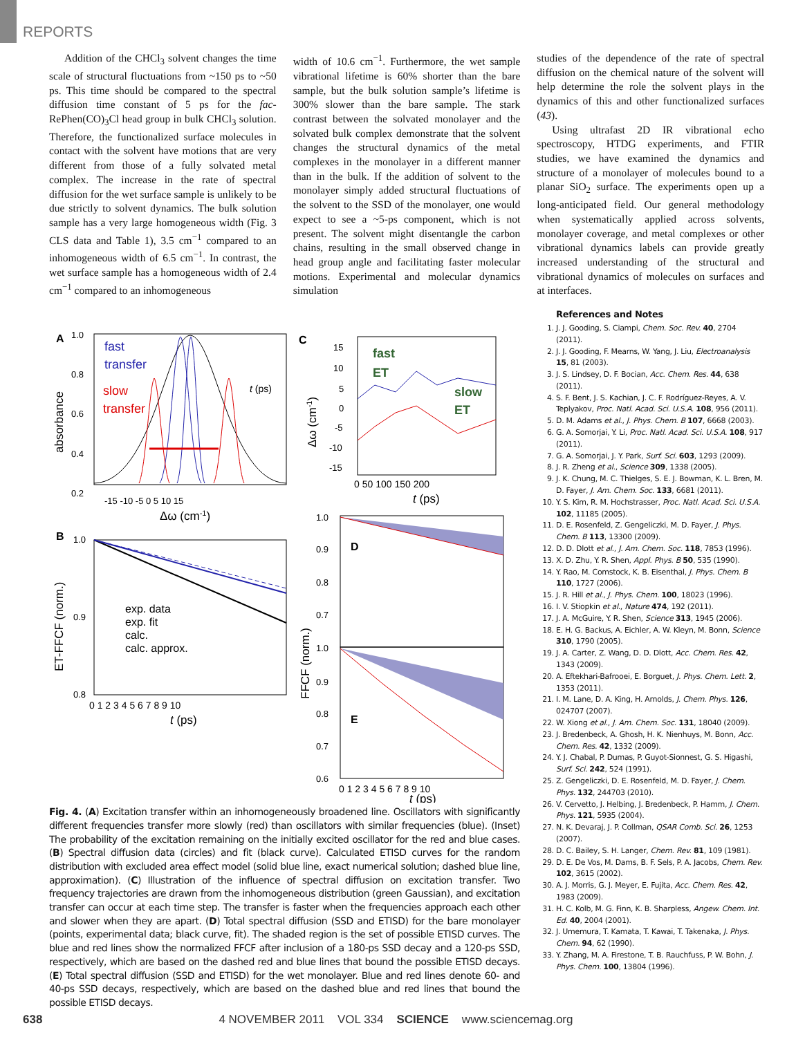REPORTS
Addition of the CHCl<sub>3</sub> solvent changes the time scale of structural fluctuations from ~150 ps to ~50 ps. This time should be compared to the spectral diffusion time constant of 5 ps for the fac-RePhen(CO)<sub>3</sub>Cl head group in bulk CHCl<sub>3</sub> solution. Therefore, the functionalized surface molecules in contact with the solvent have motions that are very different from those of a fully solvated metal complex. The increase in the rate of spectral diffusion for the wet surface sample is unlikely to be due strictly to solvent dynamics. The bulk solution sample has a very large homogeneous width (Fig. 3 CLS data and Table 1), 3.5 cm<sup>−1</sup> compared to an inhomogeneous width of 6.5 cm<sup>−1</sup>. In contrast, the wet surface sample has a homogeneous width of 2.4 cm<sup>−1</sup> compared to an inhomogeneous
width of 10.6 cm<sup>−1</sup>. Furthermore, the wet sample vibrational lifetime is 60% shorter than the bare sample, but the bulk solution sample’s lifetime is 300% slower than the bare sample. The stark contrast between the solvated monolayer and the solvated bulk complex demonstrate that the solvent changes the structural dynamics of the metal complexes in the monolayer in a different manner than in the bulk. If the addition of solvent to the monolayer simply added structural fluctuations of the solvent to the SSD of the monolayer, one would expect to see a ~5-ps component, which is not present. The solvent might disentangle the carbon chains, resulting in the small observed change in head group angle and facilitating faster molecular motions. Experimental and molecular dynamics simulation
studies of the dependence of the rate of spectral diffusion on the chemical nature of the solvent will help determine the role the solvent plays in the dynamics of this and other functionalized surfaces (43).
Using ultrafast 2D IR vibrational echo spectroscopy, HTDG experiments, and FTIR studies, we have examined the dynamics and structure of a monolayer of molecules bound to a planar SiO<sub>2</sub> surface. The experiments open up a long-anticipated field. Our general methodology when systematically applied across solvents, monolayer coverage, and metal complexes or other vibrational dynamics labels can provide greatly increased understanding of the structural and vibrational dynamics of molecules on surfaces and at interfaces.
A
fast
transfer
slow
transfer
1.0
0.8
0.6
0.4
0.2
absorbance
-15 -10 -5 0 5 10 15
Δω (cm-1)
t (ps)
B
1.0
0.9
0.8
ET-FFCF (norm.)
exp. data
exp. fit
calc.
calc. approx.
0 1 2 3 4 5 6 7 8 9 10
t (ps)
C
fast
ET
slow
ET
15
10
5
0
-5
-10
-15
Δω (cm-1)
0 50 100 150 200
t (ps)
D
E
1.0
0.9
0.8
0.7
1.0
0.9
0.8
0.7
0.6
FFCF (norm.)
0 1 2 3 4 5 6 7 8 9 10
t (ps)
Fig. 4. (A) Excitation transfer within an inhomogeneously broadened line. Oscillators with significantly different frequencies transfer more slowly (red) than oscillators with similar frequencies (blue). (Inset) The probability of the excitation remaining on the initially excited oscillator for the red and blue cases. (B) Spectral diffusion data (circles) and fit (black curve). Calculated ETISD curves for the random distribution with excluded area effect model (solid blue line, exact numerical solution; dashed blue line, approximation). (C) Illustration of the influence of spectral diffusion on excitation transfer. Two frequency trajectories are drawn from the inhomogeneous distribution (green Gaussian), and excitation transfer can occur at each time step. The transfer is faster when the frequencies approach each other and slower when they are apart. (D) Total spectral diffusion (SSD and ETISD) for the bare monolayer (points, experimental data; black curve, fit). The shaded region is the set of possible ETISD curves. The blue and red lines show the normalized FFCF after inclusion of a 180-ps SSD decay and a 120-ps SSD, respectively, which are based on the dashed red and blue lines that bound the possible ETISD decays. (E) Total spectral diffusion (SSD and ETISD) for the wet monolayer. Blue and red lines denote 60- and 40-ps SSD decays, respectively, which are based on the dashed blue and red lines that bound the possible ETISD decays.
References and Notes
1. J. J. Gooding, S. Ciampi, Chem. Soc. Rev. 40, 2704 (2011).
2. J. J. Gooding, F. Mearns, W. Yang, J. Liu, Electroanalysis 15, 81 (2003).
3. J. S. Lindsey, D. F. Bocian, Acc. Chem. Res. 44, 638 (2011).
4. S. F. Bent, J. S. Kachian, J. C. F. Rodríguez-Reyes, A. V. Teplyakov, Proc. Natl. Acad. Sci. U.S.A. 108, 956 (2011).
5. D. M. Adams et al., J. Phys. Chem. B 107, 6668 (2003).
6. G. A. Somorjai, Y. Li, Proc. Natl. Acad. Sci. U.S.A. 108, 917 (2011).
7. G. A. Somorjai, J. Y. Park, Surf. Sci. 603, 1293 (2009).
8. J. R. Zheng et al., Science 309, 1338 (2005).
9. J. K. Chung, M. C. Thielges, S. E. J. Bowman, K. L. Bren, M. D. Fayer, J. Am. Chem. Soc. 133, 6681 (2011).
10. Y. S. Kim, R. M. Hochstrasser, Proc. Natl. Acad. Sci. U.S.A. 102, 11185 (2005).
11. D. E. Rosenfeld, Z. Gengeliczki, M. D. Fayer, J. Phys. Chem. B 113, 13300 (2009).
12. D. D. Dlott et al., J. Am. Chem. Soc. 118, 7853 (1996).
13. X. D. Zhu, Y. R. Shen, Appl. Phys. B 50, 535 (1990).
14. Y. Rao, M. Comstock, K. B. Eisenthal, J. Phys. Chem. B 110, 1727 (2006).
15. J. R. Hill et al., J. Phys. Chem. 100, 18023 (1996).
16. I. V. Stiopkin et al., Nature 474, 192 (2011).
17. J. A. McGuire, Y. R. Shen, Science 313, 1945 (2006).
18. E. H. G. Backus, A. Eichler, A. W. Kleyn, M. Bonn, Science 310, 1790 (2005).
19. J. A. Carter, Z. Wang, D. D. Dlott, Acc. Chem. Res. 42, 1343 (2009).
20. A. Eftekhari-Bafrooei, E. Borguet, J. Phys. Chem. Lett. 2, 1353 (2011).
21. I. M. Lane, D. A. King, H. Arnolds, J. Chem. Phys. 126, 024707 (2007).
22. W. Xiong et al., J. Am. Chem. Soc. 131, 18040 (2009).
23. J. Bredenbeck, A. Ghosh, H. K. Nienhuys, M. Bonn, Acc. Chem. Res. 42, 1332 (2009).
24. Y. J. Chabal, P. Dumas, P. Guyot-Sionnest, G. S. Higashi, Surf. Sci. 242, 524 (1991).
25. Z. Gengeliczki, D. E. Rosenfeld, M. D. Fayer, J. Chem. Phys. 132, 244703 (2010).
26. V. Cervetto, J. Helbing, J. Bredenbeck, P. Hamm, J. Chem. Phys. 121, 5935 (2004).
27. N. K. Devaraj, J. P. Collman, QSAR Comb. Sci. 26, 1253 (2007).
28. D. C. Bailey, S. H. Langer, Chem. Rev. 81, 109 (1981).
29. D. E. De Vos, M. Dams, B. F. Sels, P. A. Jacobs, Chem. Rev. 102, 3615 (2002).
30. A. J. Morris, G. J. Meyer, E. Fujita, Acc. Chem. Res. 42, 1983 (2009).
31. H. C. Kolb, M. G. Finn, K. B. Sharpless, Angew. Chem. Int. Ed. 40, 2004 (2001).
32. J. Umemura, T. Kamata, T. Kawai, T. Takenaka, J. Phys. Chem. 94, 62 (1990).
33. Y. Zhang, M. A. Firestone, T. B. Rauchfuss, P. W. Bohn, J. Phys. Chem. 100, 13804 (1996).
638 4 NOVEMBER 2011 VOL 334 SCIENCE www.sciencemag.org